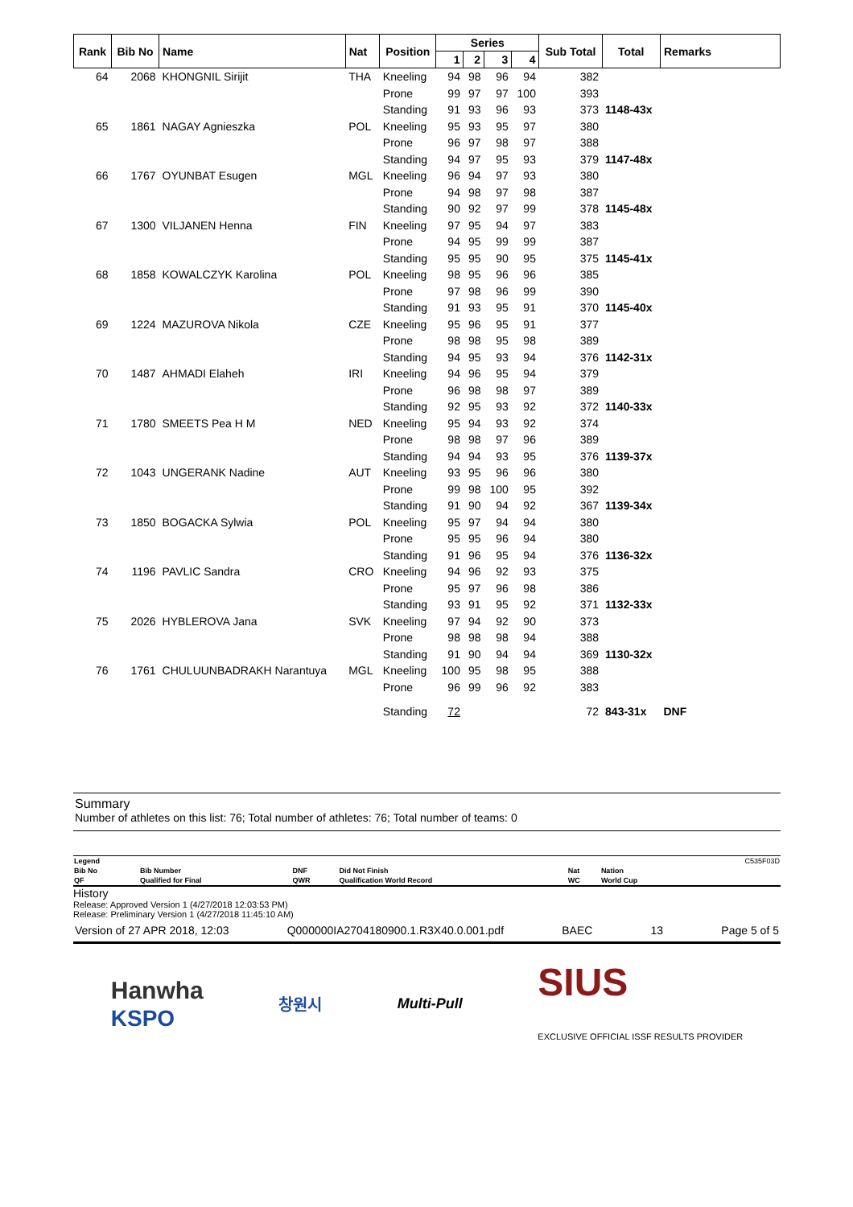| Rank | Bib No | Name | Nat | Position | Series | | | | Sub Total | Total | Remarks |
| --- | --- | --- | --- | --- | --- | --- | --- | --- | --- | --- | --- |
| | | | | | 1 | 2 | 3 | 4 | | | |
| 64 | 2068 | KHONGNIL Sirijit | THA | Kneeling | 94 | 98 | 96 | 94 | 382 | | |
| | | | | Prone | 99 | 97 | 97 | 100 | 393 | | |
| | | | | Standing | 91 | 93 | 96 | 93 | 373 | 1148-43x | |
| 65 | 1861 | NAGAY Agnieszka | POL | Kneeling | 95 | 93 | 95 | 97 | 380 | | |
| | | | | Prone | 96 | 97 | 98 | 97 | 388 | | |
| | | | | Standing | 94 | 97 | 95 | 93 | 379 | 1147-48x | |
| 66 | 1767 | OYUNBAT Esugen | MGL | Kneeling | 96 | 94 | 97 | 93 | 380 | | |
| | | | | Prone | 94 | 98 | 97 | 98 | 387 | | |
| | | | | Standing | 90 | 92 | 97 | 99 | 378 | 1145-48x | |
| 67 | 1300 | VILJANEN Henna | FIN | Kneeling | 97 | 95 | 94 | 97 | 383 | | |
| | | | | Prone | 94 | 95 | 99 | 99 | 387 | | |
| | | | | Standing | 95 | 95 | 90 | 95 | 375 | 1145-41x | |
| 68 | 1858 | KOWALCZYK Karolina | POL | Kneeling | 98 | 95 | 96 | 96 | 385 | | |
| | | | | Prone | 97 | 98 | 96 | 99 | 390 | | |
| | | | | Standing | 91 | 93 | 95 | 91 | 370 | 1145-40x | |
| 69 | 1224 | MAZUROVA Nikola | CZE | Kneeling | 95 | 96 | 95 | 91 | 377 | | |
| | | | | Prone | 98 | 98 | 95 | 98 | 389 | | |
| | | | | Standing | 94 | 95 | 93 | 94 | 376 | 1142-31x | |
| 70 | 1487 | AHMADI Elaheh | IRI | Kneeling | 94 | 96 | 95 | 94 | 379 | | |
| | | | | Prone | 96 | 98 | 98 | 97 | 389 | | |
| | | | | Standing | 92 | 95 | 93 | 92 | 372 | 1140-33x | |
| 71 | 1780 | SMEETS Pea H M | NED | Kneeling | 95 | 94 | 93 | 92 | 374 | | |
| | | | | Prone | 98 | 98 | 97 | 96 | 389 | | |
| | | | | Standing | 94 | 94 | 93 | 95 | 376 | 1139-37x | |
| 72 | 1043 | UNGERANK Nadine | AUT | Kneeling | 93 | 95 | 96 | 96 | 380 | | |
| | | | | Prone | 99 | 98 | 100 | 95 | 392 | | |
| | | | | Standing | 91 | 90 | 94 | 92 | 367 | 1139-34x | |
| 73 | 1850 | BOGACKA Sylwia | POL | Kneeling | 95 | 97 | 94 | 94 | 380 | | |
| | | | | Prone | 95 | 95 | 96 | 94 | 380 | | |
| | | | | Standing | 91 | 96 | 95 | 94 | 376 | 1136-32x | |
| 74 | 1196 | PAVLIC Sandra | CRO | Kneeling | 94 | 96 | 92 | 93 | 375 | | |
| | | | | Prone | 95 | 97 | 96 | 98 | 386 | | |
| | | | | Standing | 93 | 91 | 95 | 92 | 371 | 1132-33x | |
| 75 | 2026 | HYBLEROVA Jana | SVK | Kneeling | 97 | 94 | 92 | 90 | 373 | | |
| | | | | Prone | 98 | 98 | 98 | 94 | 388 | | |
| | | | | Standing | 91 | 90 | 94 | 94 | 369 | 1130-32x | |
| 76 | 1761 | CHULUUNBADRAKH Narantuya | MGL | Kneeling | 100 | 95 | 98 | 95 | 388 | | |
| | | | | Prone | 96 | 99 | 96 | 92 | 383 | | |
| | | | | Standing | 72 | | | | 72 | 843-31x | DNF |
Summary
Number of athletes on this list: 76; Total number of athletes: 76; Total number of teams: 0
| Legend | | | | | | C535F03D |
| Bib No | Bib Number | DNF | Did Not Finish | Nat | Nation | |
| QF | Qualified for Final | QWR | Qualification World Record | WC | World Cup | |
History
Release: Approved Version 1 (4/27/2018 12:03:53 PM)
Release: Preliminary Version 1 (4/27/2018 11:45:10 AM)
Version of 27 APR 2018, 12:03 Q000000IA2704180900.1.R3X40.0.001.pdf BAEC 13 Page 5 of 5
Hanwha
KSPO 창원시 Multi-Pull SIUS
EXCLUSIVE OFFICIAL ISSF RESULTS PROVIDER